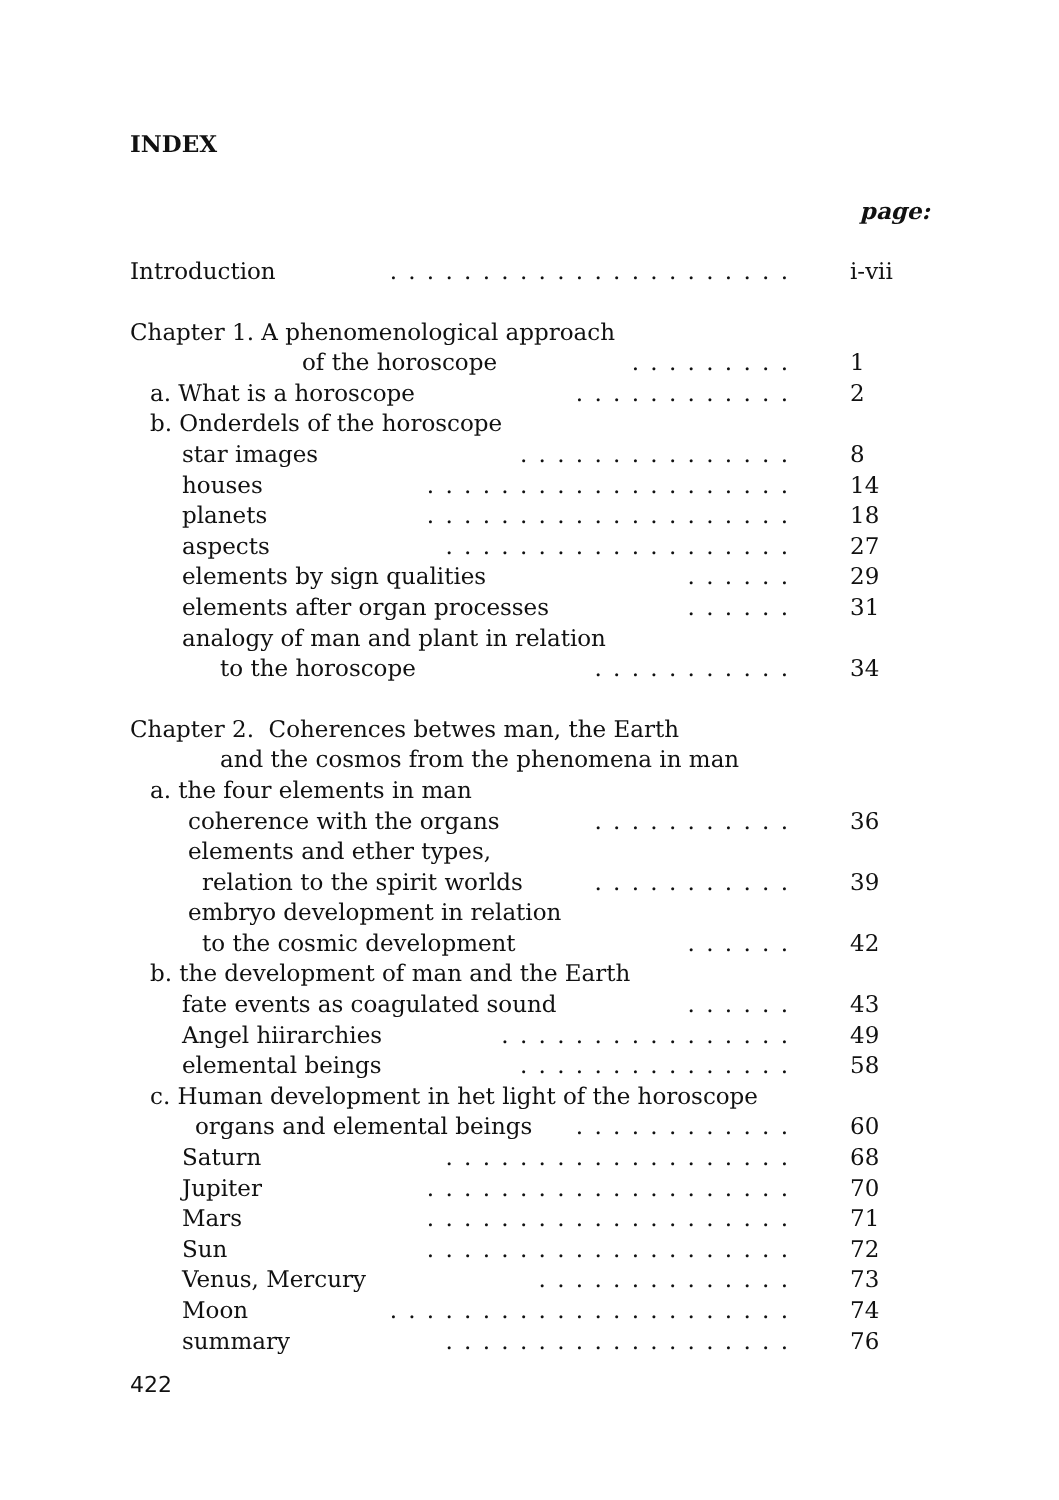INDEX
page:
Introduction. . . . . . . . . . . . . . . . . . . . . . i-vii
Chapter 1. A phenomenological approach
of the horoscope. . . . . . . . . 1
a. What is a horoscope. . . . . . . . . . . . 2
b. Onderdels of the horoscope
star images. . . . . . . . . . . . . . . 8
houses. . . . . . . . . . . . . . . . . . . . 14
planets. . . . . . . . . . . . . . . . . . . . 18
aspects. . . . . . . . . . . . . . . . . . . 27
elements by sign qualities. . . . . . 29
elements after organ processes. . . . . . 31
analogy of man and plant in relation
to the horoscope. . . . . . . . . . . 34
Chapter 2. Coherences betwes man, the Earth
and the cosmos from the phenomena in man
a. the four elements in man
coherence with the organs. . . . . . . . . . . 36
elements and ether types,
relation to the spirit worlds. . . . . . . . . . . 39
embryo development in relation
to the cosmic development. . . . . . 42
b. the development of man and the Earth
fate events as coagulated sound. . . . . . 43
Angel hiirarchies. . . . . . . . . . . . . . . . 49
elemental beings. . . . . . . . . . . . . . . 58
c. Human development in het light of the horoscope
organs and elemental beings. . . . . . . . . . . . 60
Saturn. . . . . . . . . . . . . . . . . . . 68
Jupiter. . . . . . . . . . . . . . . . . . . . 70
Mars. . . . . . . . . . . . . . . . . . . . 71
Sun. . . . . . . . . . . . . . . . . . . . 72
Venus, Mercury. . . . . . . . . . . . . . 73
Moon. . . . . . . . . . . . . . . . . . . . . . 74
summary. . . . . . . . . . . . . . . . . . . 76
422